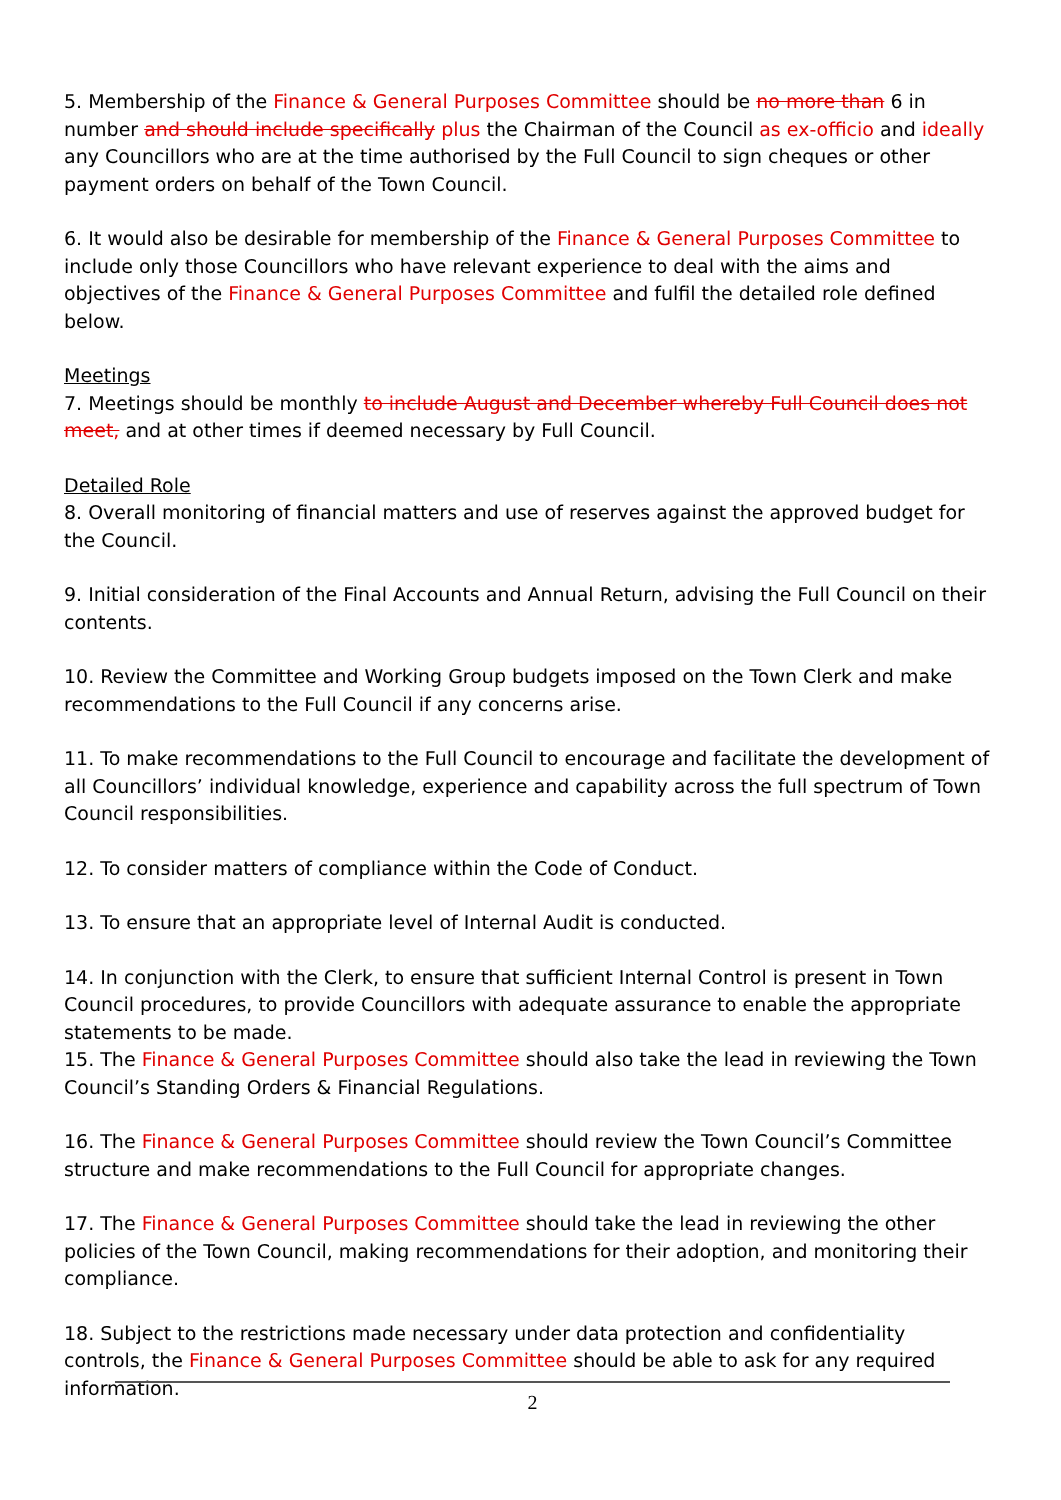5. Membership of the Finance & General Purposes Committee should be no more than 6 in number and should include specifically plus the Chairman of the Council as ex-officio and ideally any Councillors who are at the time authorised by the Full Council to sign cheques or other payment orders on behalf of the Town Council.
6. It would also be desirable for membership of the Finance & General Purposes Committee to include only those Councillors who have relevant experience to deal with the aims and objectives of the Finance & General Purposes Committee and fulfil the detailed role defined below.
Meetings
7. Meetings should be monthly to include August and December whereby Full Council does not meet, and at other times if deemed necessary by Full Council.
Detailed Role
8. Overall monitoring of financial matters and use of reserves against the approved budget for the Council.
9. Initial consideration of the Final Accounts and Annual Return, advising the Full Council on their contents.
10. Review the Committee and Working Group budgets imposed on the Town Clerk and make recommendations to the Full Council if any concerns arise.
11. To make recommendations to the Full Council to encourage and facilitate the development of all Councillors’ individual knowledge, experience and capability across the full spectrum of Town Council responsibilities.
12. To consider matters of compliance within the Code of Conduct.
13. To ensure that an appropriate level of Internal Audit is conducted.
14. In conjunction with the Clerk, to ensure that sufficient Internal Control is present in Town Council procedures, to provide Councillors with adequate assurance to enable the appropriate statements to be made.
15. The Finance & General Purposes Committee should also take the lead in reviewing the Town Council’s Standing Orders & Financial Regulations.
16. The Finance & General Purposes Committee should review the Town Council’s Committee structure and make recommendations to the Full Council for appropriate changes.
17. The Finance & General Purposes Committee should take the lead in reviewing the other policies of the Town Council, making recommendations for their adoption, and monitoring their compliance.
18. Subject to the restrictions made necessary under data protection and confidentiality controls, the Finance & General Purposes Committee should be able to ask for any required information.
2